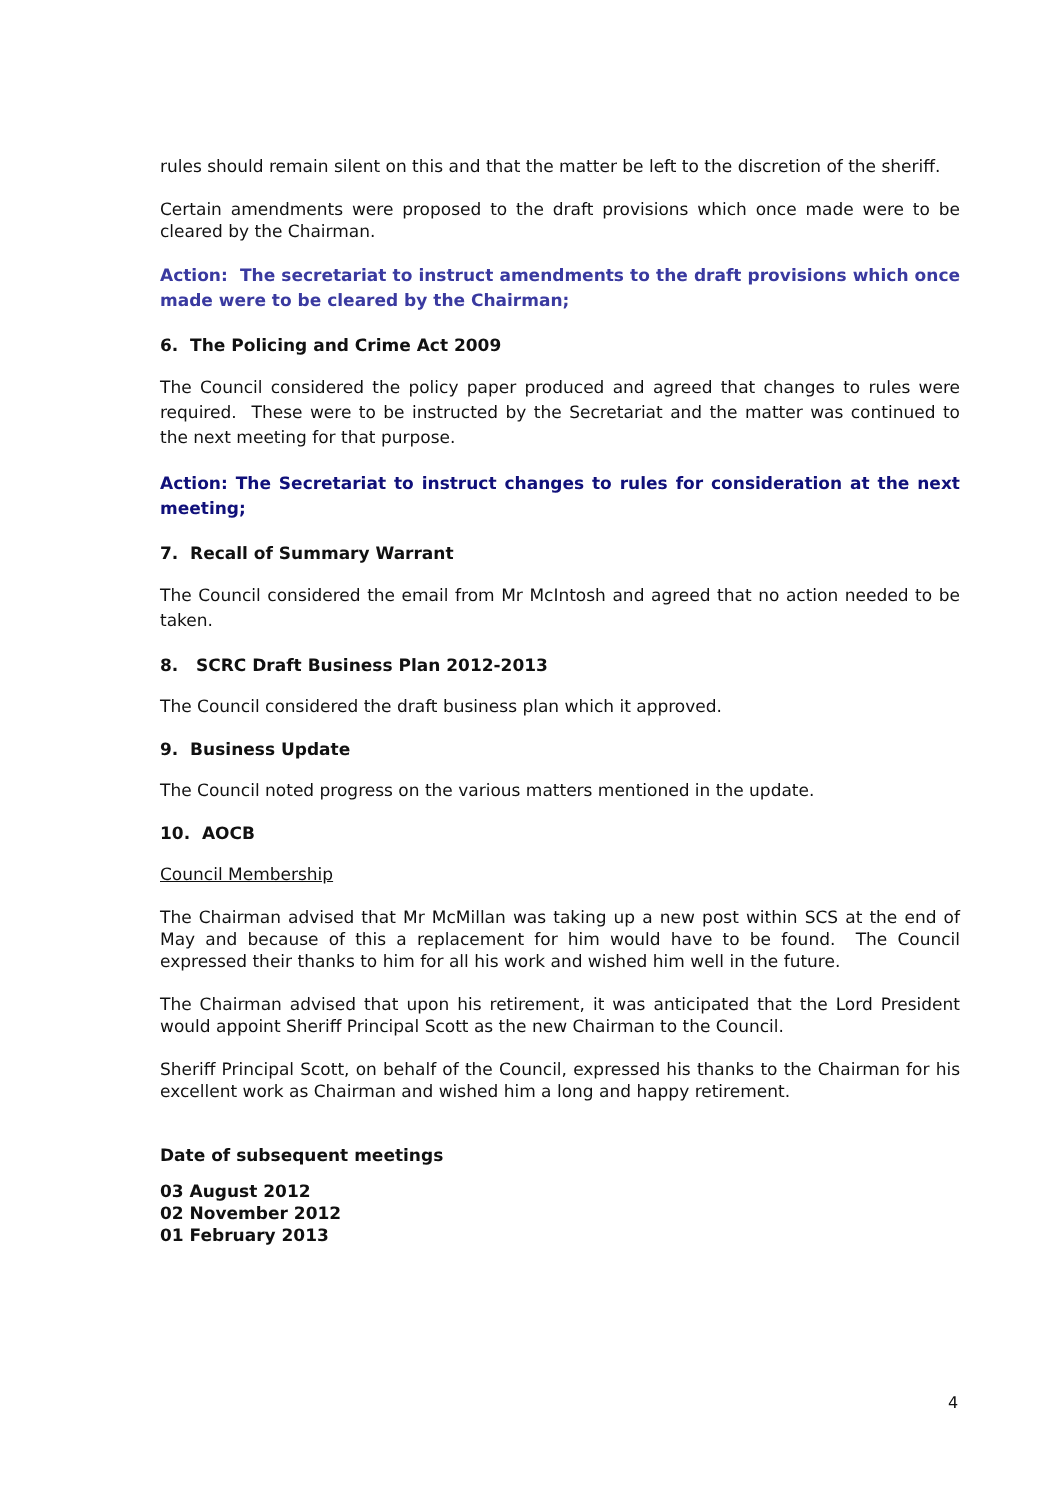rules should remain silent on this and that the matter be left to the discretion of the sheriff.
Certain amendments were proposed to the draft provisions which once made were to be cleared by the Chairman.
Action: The secretariat to instruct amendments to the draft provisions which once made were to be cleared by the Chairman;
6. The Policing and Crime Act 2009
The Council considered the policy paper produced and agreed that changes to rules were required. These were to be instructed by the Secretariat and the matter was continued to the next meeting for that purpose.
Action: The Secretariat to instruct changes to rules for consideration at the next meeting;
7. Recall of Summary Warrant
The Council considered the email from Mr McIntosh and agreed that no action needed to be taken.
8. SCRC Draft Business Plan 2012-2013
The Council considered the draft business plan which it approved.
9. Business Update
The Council noted progress on the various matters mentioned in the update.
10. AOCB
Council Membership
The Chairman advised that Mr McMillan was taking up a new post within SCS at the end of May and because of this a replacement for him would have to be found. The Council expressed their thanks to him for all his work and wished him well in the future.
The Chairman advised that upon his retirement, it was anticipated that the Lord President would appoint Sheriff Principal Scott as the new Chairman to the Council.
Sheriff Principal Scott, on behalf of the Council, expressed his thanks to the Chairman for his excellent work as Chairman and wished him a long and happy retirement.
Date of subsequent meetings
03 August 2012
02 November 2012
01 February 2013
4